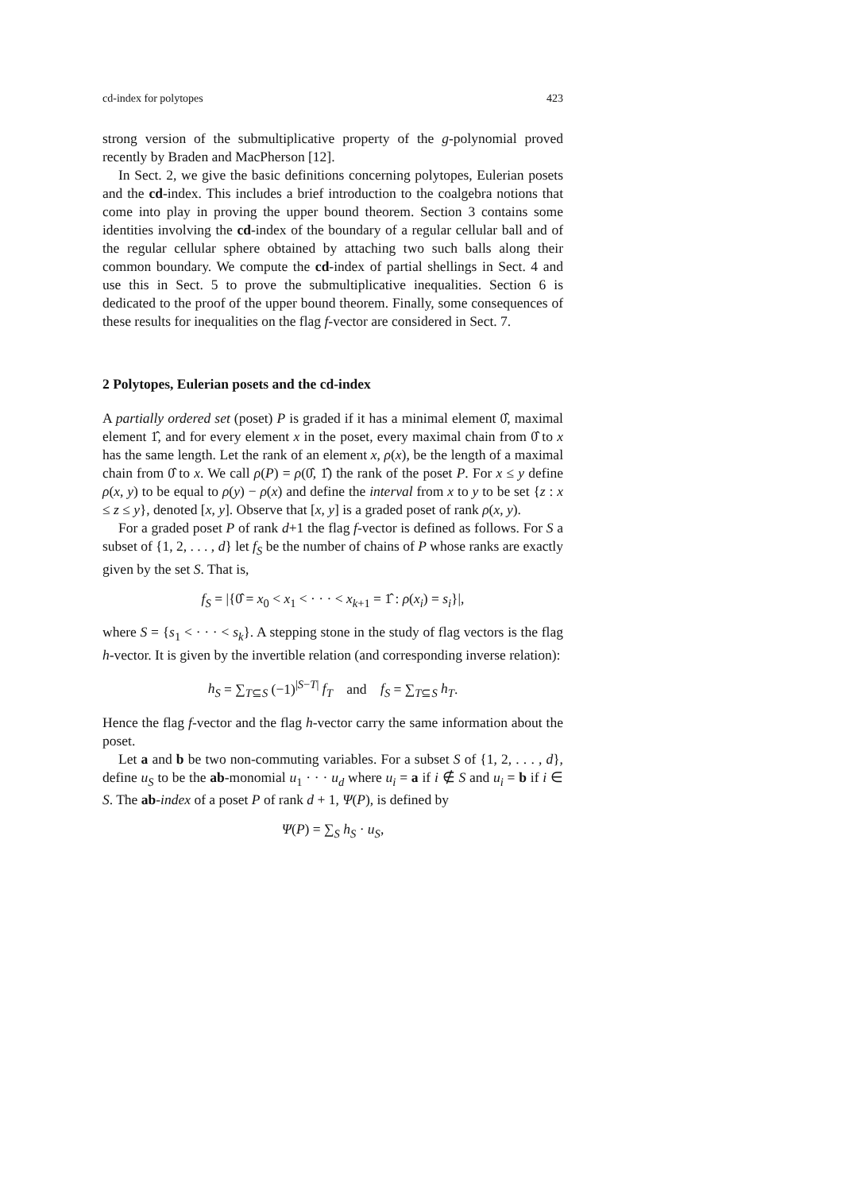cd-index for polytopes 423
strong version of the submultiplicative property of the g-polynomial proved recently by Braden and MacPherson [12].
In Sect. 2, we give the basic definitions concerning polytopes, Eulerian posets and the cd-index. This includes a brief introduction to the coalgebra notions that come into play in proving the upper bound theorem. Section 3 contains some identities involving the cd-index of the boundary of a regular cellular ball and of the regular cellular sphere obtained by attaching two such balls along their common boundary. We compute the cd-index of partial shellings in Sect. 4 and use this in Sect. 5 to prove the submultiplicative inequalities. Section 6 is dedicated to the proof of the upper bound theorem. Finally, some consequences of these results for inequalities on the flag f-vector are considered in Sect. 7.
2 Polytopes, Eulerian posets and the cd-index
A partially ordered set (poset) P is graded if it has a minimal element 0̂, maximal element 1̂, and for every element x in the poset, every maximal chain from 0̂ to x has the same length. Let the rank of an element x, ρ(x), be the length of a maximal chain from 0̂ to x. We call ρ(P) = ρ(0̂, 1̂) the rank of the poset P. For x ≤ y define ρ(x, y) to be equal to ρ(y) − ρ(x) and define the interval from x to y to be set {z : x ≤ z ≤ y}, denoted [x, y]. Observe that [x, y] is a graded poset of rank ρ(x, y).
For a graded poset P of rank d+1 the flag f-vector is defined as follows. For S a subset of {1, 2, . . . , d} let f<sub>S</sub> be the number of chains of P whose ranks are exactly given by the set S. That is,
f<sub>S</sub> = |{0̂ = x<sub>0</sub> < x<sub>1</sub> < · · · < x<sub>k+1</sub> = 1̂ : ρ(x<sub>i</sub>) = s<sub>i</sub>}|,
where S = {s<sub>1</sub> < · · · < s<sub>k</sub>}. A stepping stone in the study of flag vectors is the flag h-vector. It is given by the invertible relation (and corresponding inverse relation):
h<sub>S</sub> = ∑<sub>T⊆S</sub> (−1)<sup>|S−T|</sup> f<sub>T</sub> and f<sub>S</sub> = ∑<sub>T⊆S</sub> h<sub>T</sub>.
Hence the flag f-vector and the flag h-vector carry the same information about the poset.
Let a and b be two non-commuting variables. For a subset S of {1, 2, . . . , d}, define u<sub>S</sub> to be the ab-monomial u<sub>1</sub> · · · u<sub>d</sub> where u<sub>i</sub> = a if i ∉ S and u<sub>i</sub> = b if i ∈ S. The ab-index of a poset P of rank d + 1, Ψ(P), is defined by
Ψ(P) = ∑<sub>S</sub> h<sub>S</sub> · u<sub>S</sub>,